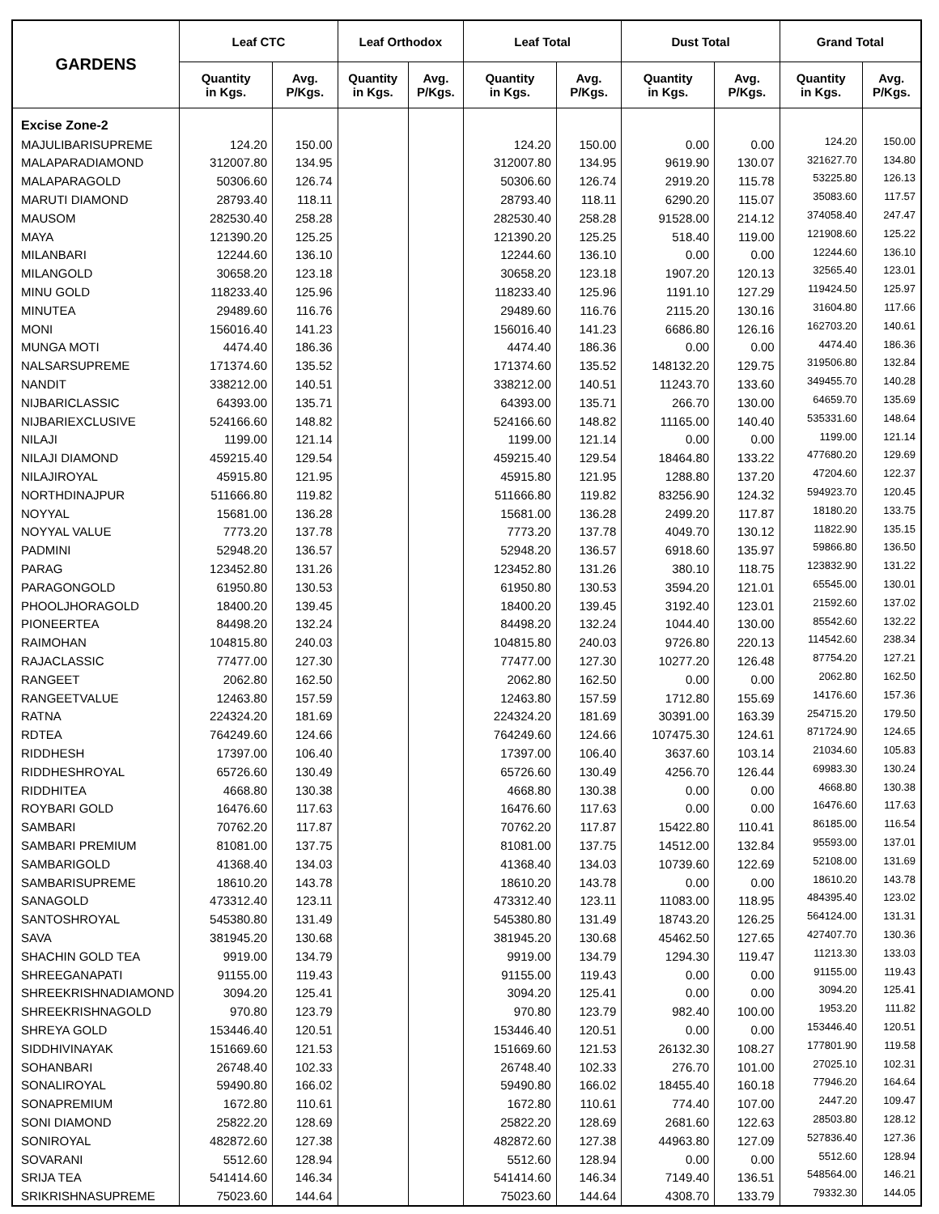| GARDENS | Leaf CTC | | Leaf Orthodox | | Leaf Total | | Dust Total | | Grand Total | |
| --- | --- | --- | --- | --- | --- | --- | --- | --- | --- | --- |
| | Quantity in Kgs. | Avg. P/Kgs. | Quantity in Kgs. | Avg. P/Kgs. | Quantity in Kgs. | Avg. P/Kgs. | Quantity in Kgs. | Avg. P/Kgs. | Quantity in Kgs. | Avg. P/Kgs. |
| Excise Zone-2 | | | | | | | | | | |
| MAJULIBARISUPREME | 124.20 | 150.00 | | | 124.20 | 150.00 | 0.00 | 0.00 | 124.20 | 150.00 |
| MALAPARADIAMOND | 312007.80 | 134.95 | | | 312007.80 | 134.95 | 9619.90 | 130.07 | 321627.70 | 134.80 |
| MALAPARAGOLD | 50306.60 | 126.74 | | | 50306.60 | 126.74 | 2919.20 | 115.78 | 53225.80 | 126.13 |
| MARUTI DIAMOND | 28793.40 | 118.11 | | | 28793.40 | 118.11 | 6290.20 | 115.07 | 35083.60 | 117.57 |
| MAUSOM | 282530.40 | 258.28 | | | 282530.40 | 258.28 | 91528.00 | 214.12 | 374058.40 | 247.47 |
| MAYA | 121390.20 | 125.25 | | | 121390.20 | 125.25 | 518.40 | 119.00 | 121908.60 | 125.22 |
| MILANBARI | 12244.60 | 136.10 | | | 12244.60 | 136.10 | 0.00 | 0.00 | 12244.60 | 136.10 |
| MILANGOLD | 30658.20 | 123.18 | | | 30658.20 | 123.18 | 1907.20 | 120.13 | 32565.40 | 123.01 |
| MINU GOLD | 118233.40 | 125.96 | | | 118233.40 | 125.96 | 1191.10 | 127.29 | 119424.50 | 125.97 |
| MINUTEA | 29489.60 | 116.76 | | | 29489.60 | 116.76 | 2115.20 | 130.16 | 31604.80 | 117.66 |
| MONI | 156016.40 | 141.23 | | | 156016.40 | 141.23 | 6686.80 | 126.16 | 162703.20 | 140.61 |
| MUNGA MOTI | 4474.40 | 186.36 | | | 4474.40 | 186.36 | 0.00 | 0.00 | 4474.40 | 186.36 |
| NALSARSUPREME | 171374.60 | 135.52 | | | 171374.60 | 135.52 | 148132.20 | 129.75 | 319506.80 | 132.84 |
| NANDIT | 338212.00 | 140.51 | | | 338212.00 | 140.51 | 11243.70 | 133.60 | 349455.70 | 140.28 |
| NIJBARICLASSIC | 64393.00 | 135.71 | | | 64393.00 | 135.71 | 266.70 | 130.00 | 64659.70 | 135.69 |
| NIJBARIEXCLUSIVE | 524166.60 | 148.82 | | | 524166.60 | 148.82 | 11165.00 | 140.40 | 535331.60 | 148.64 |
| NILAJI | 1199.00 | 121.14 | | | 1199.00 | 121.14 | 0.00 | 0.00 | 1199.00 | 121.14 |
| NILAJI DIAMOND | 459215.40 | 129.54 | | | 459215.40 | 129.54 | 18464.80 | 133.22 | 477680.20 | 129.69 |
| NILAJIROYAL | 45915.80 | 121.95 | | | 45915.80 | 121.95 | 1288.80 | 137.20 | 47204.60 | 122.37 |
| NORTHDINAJPUR | 511666.80 | 119.82 | | | 511666.80 | 119.82 | 83256.90 | 124.32 | 594923.70 | 120.45 |
| NOYYAL | 15681.00 | 136.28 | | | 15681.00 | 136.28 | 2499.20 | 117.87 | 18180.20 | 133.75 |
| NOYYAL VALUE | 7773.20 | 137.78 | | | 7773.20 | 137.78 | 4049.70 | 130.12 | 11822.90 | 135.15 |
| PADMINI | 52948.20 | 136.57 | | | 52948.20 | 136.57 | 6918.60 | 135.97 | 59866.80 | 136.50 |
| PARAG | 123452.80 | 131.26 | | | 123452.80 | 131.26 | 380.10 | 118.75 | 123832.90 | 131.22 |
| PARAGONGOLD | 61950.80 | 130.53 | | | 61950.80 | 130.53 | 3594.20 | 121.01 | 65545.00 | 130.01 |
| PHOOLJHORAGOLD | 18400.20 | 139.45 | | | 18400.20 | 139.45 | 3192.40 | 123.01 | 21592.60 | 137.02 |
| PIONEERTEA | 84498.20 | 132.24 | | | 84498.20 | 132.24 | 1044.40 | 130.00 | 85542.60 | 132.22 |
| RAIMOHAN | 104815.80 | 240.03 | | | 104815.80 | 240.03 | 9726.80 | 220.13 | 114542.60 | 238.34 |
| RAJACLASSIC | 77477.00 | 127.30 | | | 77477.00 | 127.30 | 10277.20 | 126.48 | 87754.20 | 127.21 |
| RANGEET | 2062.80 | 162.50 | | | 2062.80 | 162.50 | 0.00 | 0.00 | 2062.80 | 162.50 |
| RANGEETVALUE | 12463.80 | 157.59 | | | 12463.80 | 157.59 | 1712.80 | 155.69 | 14176.60 | 157.36 |
| RATNA | 224324.20 | 181.69 | | | 224324.20 | 181.69 | 30391.00 | 163.39 | 254715.20 | 179.50 |
| RDTEA | 764249.60 | 124.66 | | | 764249.60 | 124.66 | 107475.30 | 124.61 | 871724.90 | 124.65 |
| RIDDHESH | 17397.00 | 106.40 | | | 17397.00 | 106.40 | 3637.60 | 103.14 | 21034.60 | 105.83 |
| RIDDHESHROYAL | 65726.60 | 130.49 | | | 65726.60 | 130.49 | 4256.70 | 126.44 | 69983.30 | 130.24 |
| RIDDHITEA | 4668.80 | 130.38 | | | 4668.80 | 130.38 | 0.00 | 0.00 | 4668.80 | 130.38 |
| ROYBARI GOLD | 16476.60 | 117.63 | | | 16476.60 | 117.63 | 0.00 | 0.00 | 16476.60 | 117.63 |
| SAMBARI | 70762.20 | 117.87 | | | 70762.20 | 117.87 | 15422.80 | 110.41 | 86185.00 | 116.54 |
| SAMBARI PREMIUM | 81081.00 | 137.75 | | | 81081.00 | 137.75 | 14512.00 | 132.84 | 95593.00 | 137.01 |
| SAMBARIGOLD | 41368.40 | 134.03 | | | 41368.40 | 134.03 | 10739.60 | 122.69 | 52108.00 | 131.69 |
| SAMBARISUPREME | 18610.20 | 143.78 | | | 18610.20 | 143.78 | 0.00 | 0.00 | 18610.20 | 143.78 |
| SANAGOLD | 473312.40 | 123.11 | | | 473312.40 | 123.11 | 11083.00 | 118.95 | 484395.40 | 123.02 |
| SANTOSHROYAL | 545380.80 | 131.49 | | | 545380.80 | 131.49 | 18743.20 | 126.25 | 564124.00 | 131.31 |
| SAVA | 381945.20 | 130.68 | | | 381945.20 | 130.68 | 45462.50 | 127.65 | 427407.70 | 130.36 |
| SHACHIN GOLD TEA | 9919.00 | 134.79 | | | 9919.00 | 134.79 | 1294.30 | 119.47 | 11213.30 | 133.03 |
| SHREEGANAPATI | 91155.00 | 119.43 | | | 91155.00 | 119.43 | 0.00 | 0.00 | 91155.00 | 119.43 |
| SHREEKRISHNADIAMOND | 3094.20 | 125.41 | | | 3094.20 | 125.41 | 0.00 | 0.00 | 3094.20 | 125.41 |
| SHREEKRISHNAGOLD | 970.80 | 123.79 | | | 970.80 | 123.79 | 982.40 | 100.00 | 1953.20 | 111.82 |
| SHREYA GOLD | 153446.40 | 120.51 | | | 153446.40 | 120.51 | 0.00 | 0.00 | 153446.40 | 120.51 |
| SIDDHIVINAYAK | 151669.60 | 121.53 | | | 151669.60 | 121.53 | 26132.30 | 108.27 | 177801.90 | 119.58 |
| SOHANBARI | 26748.40 | 102.33 | | | 26748.40 | 102.33 | 276.70 | 101.00 | 27025.10 | 102.31 |
| SONALIROYAL | 59490.80 | 166.02 | | | 59490.80 | 166.02 | 18455.40 | 160.18 | 77946.20 | 164.64 |
| SONAPREMIUM | 1672.80 | 110.61 | | | 1672.80 | 110.61 | 774.40 | 107.00 | 2447.20 | 109.47 |
| SONI DIAMOND | 25822.20 | 128.69 | | | 25822.20 | 128.69 | 2681.60 | 122.63 | 28503.80 | 128.12 |
| SONIROYAL | 482872.60 | 127.38 | | | 482872.60 | 127.38 | 44963.80 | 127.09 | 527836.40 | 127.36 |
| SOVARANI | 5512.60 | 128.94 | | | 5512.60 | 128.94 | 0.00 | 0.00 | 5512.60 | 128.94 |
| SRIJA TEA | 541414.60 | 146.34 | | | 541414.60 | 146.34 | 7149.40 | 136.51 | 548564.00 | 146.21 |
| SRIKRISHNASUPREME | 75023.60 | 144.64 | | | 75023.60 | 144.64 | 4308.70 | 133.79 | 79332.30 | 144.05 |